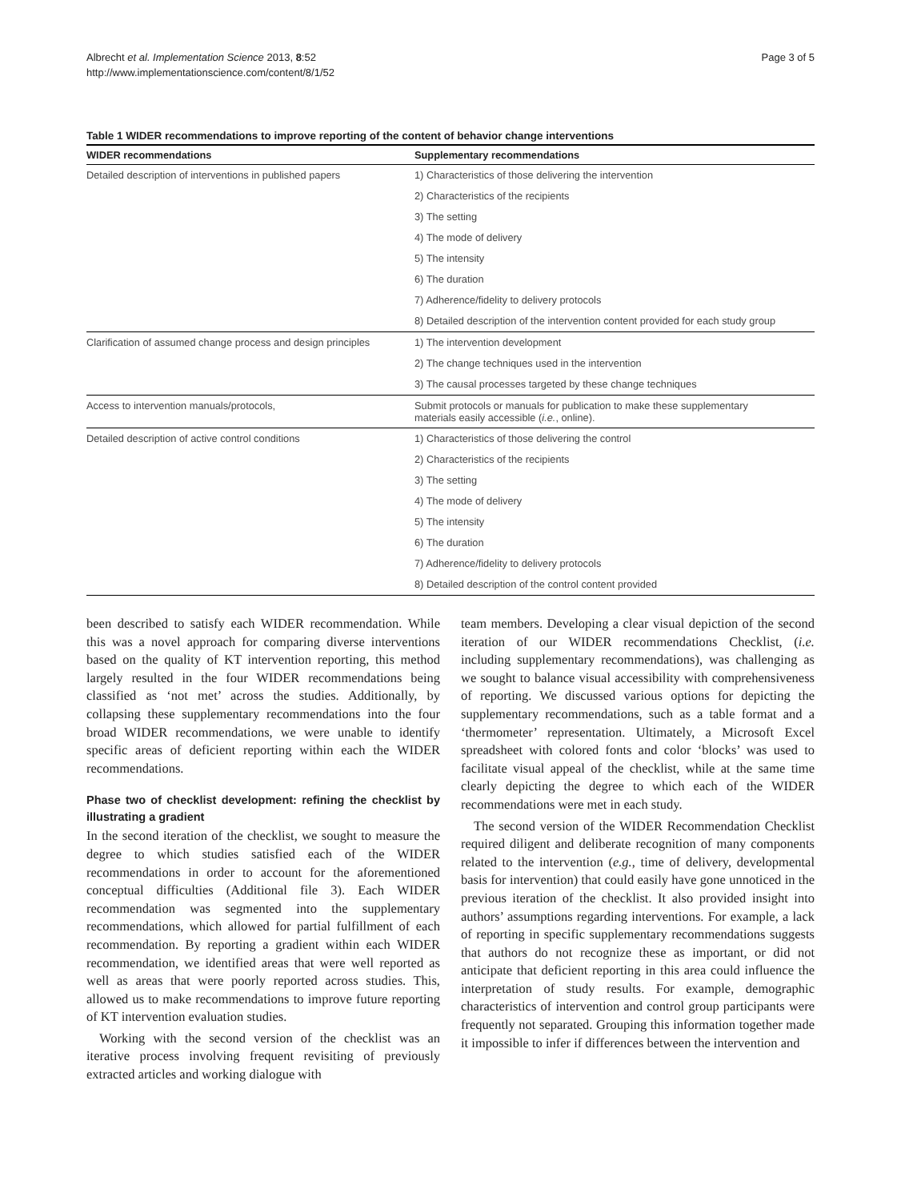Albrecht et al. Implementation Science 2013, 8:52
http://www.implementationscience.com/content/8/1/52
Page 3 of 5
Table 1 WIDER recommendations to improve reporting of the content of behavior change interventions
| WIDER recommendations | Supplementary recommendations |
| --- | --- |
| Detailed description of interventions in published papers | 1) Characteristics of those delivering the intervention |
| | 2) Characteristics of the recipients |
| | 3) The setting |
| | 4) The mode of delivery |
| | 5) The intensity |
| | 6) The duration |
| | 7) Adherence/fidelity to delivery protocols |
| | 8) Detailed description of the intervention content provided for each study group |
| Clarification of assumed change process and design principles | 1) The intervention development |
| | 2) The change techniques used in the intervention |
| | 3) The causal processes targeted by these change techniques |
| Access to intervention manuals/protocols, | Submit protocols or manuals for publication to make these supplementary materials easily accessible ( i.e. , online). |
| Detailed description of active control conditions | 1) Characteristics of those delivering the control |
| | 2) Characteristics of the recipients |
| | 3) The setting |
| | 4) The mode of delivery |
| | 5) The intensity |
| | 6) The duration |
| | 7) Adherence/fidelity to delivery protocols |
| | 8) Detailed description of the control content provided |
been described to satisfy each WIDER recommendation. While this was a novel approach for comparing diverse interventions based on the quality of KT intervention reporting, this method largely resulted in the four WIDER recommendations being classified as ‘not met’ across the studies. Additionally, by collapsing these supplementary recommendations into the four broad WIDER recommendations, we were unable to identify specific areas of deficient reporting within each the WIDER recommendations.
Phase two of checklist development: refining the checklist by illustrating a gradient
In the second iteration of the checklist, we sought to measure the degree to which studies satisfied each of the WIDER recommendations in order to account for the aforementioned conceptual difficulties (Additional file 3). Each WIDER recommendation was segmented into the supplementary recommendations, which allowed for partial fulfillment of each recommendation. By reporting a gradient within each WIDER recommendation, we identified areas that were well reported as well as areas that were poorly reported across studies. This, allowed us to make recommendations to improve future reporting of KT intervention evaluation studies.
Working with the second version of the checklist was an iterative process involving frequent revisiting of previously extracted articles and working dialogue with
team members. Developing a clear visual depiction of the second iteration of our WIDER recommendations Checklist, (i.e. including supplementary recommendations), was challenging as we sought to balance visual accessibility with comprehensiveness of reporting. We discussed various options for depicting the supplementary recommendations, such as a table format and a ‘thermometer’ representation. Ultimately, a Microsoft Excel spreadsheet with colored fonts and color ‘blocks’ was used to facilitate visual appeal of the checklist, while at the same time clearly depicting the degree to which each of the WIDER recommendations were met in each study.
The second version of the WIDER Recommendation Checklist required diligent and deliberate recognition of many components related to the intervention (e.g., time of delivery, developmental basis for intervention) that could easily have gone unnoticed in the previous iteration of the checklist. It also provided insight into authors’ assumptions regarding interventions. For example, a lack of reporting in specific supplementary recommendations suggests that authors do not recognize these as important, or did not anticipate that deficient reporting in this area could influence the interpretation of study results. For example, demographic characteristics of intervention and control group participants were frequently not separated. Grouping this information together made it impossible to infer if differences between the intervention and